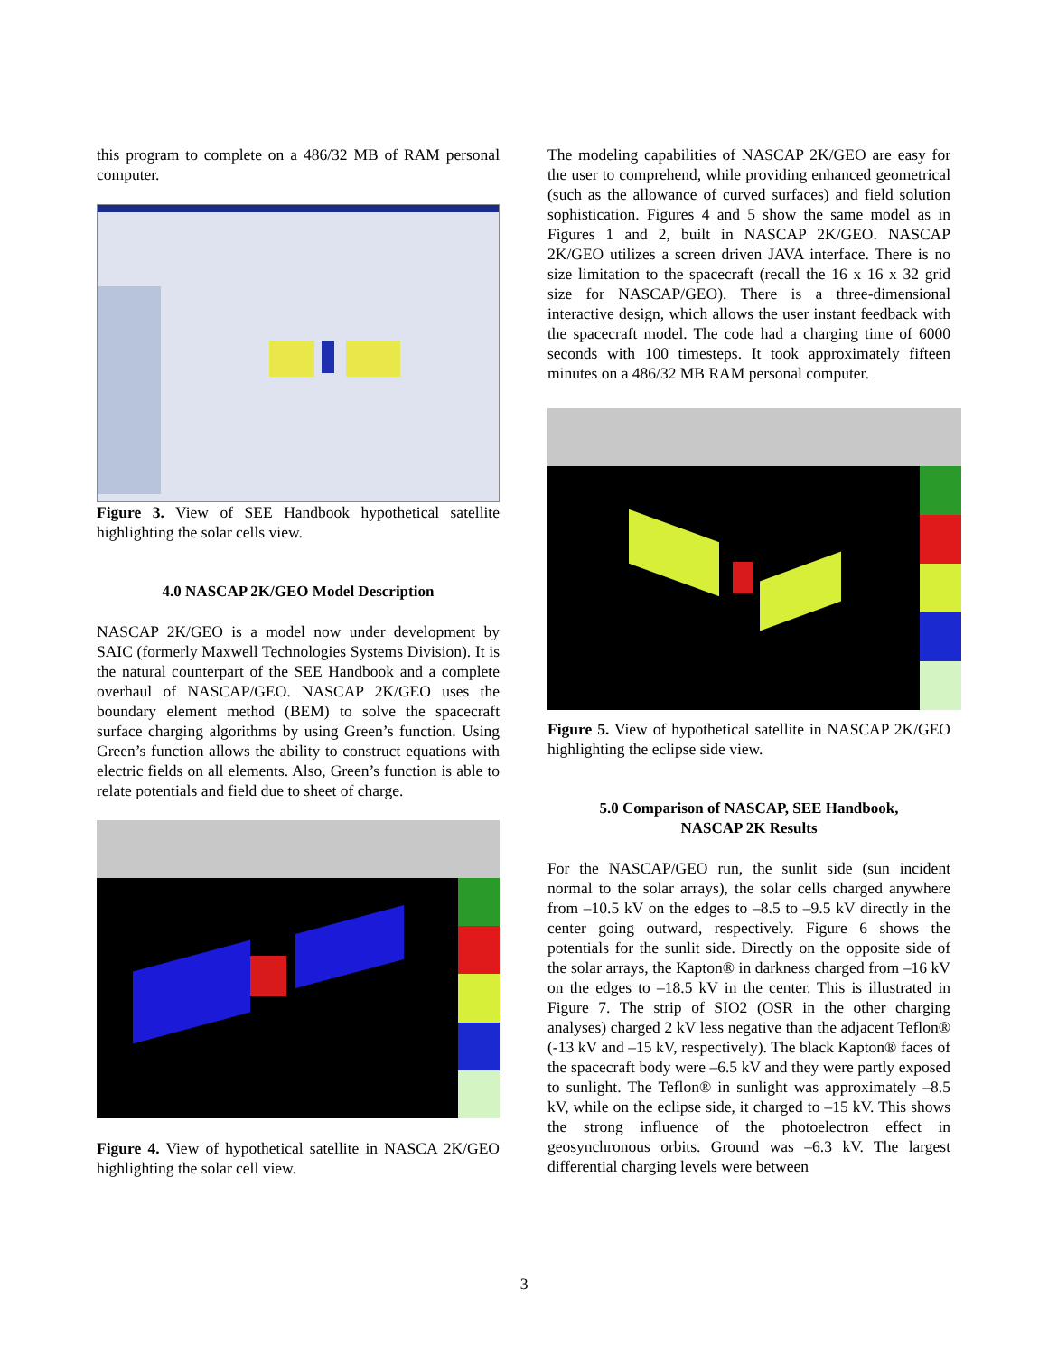this program to complete on a 486/32 MB of RAM personal computer.
Figure 3. View of SEE Handbook hypothetical satellite highlighting the solar cells view.
4.0 NASCAP 2K/GEO Model Description
NASCAP 2K/GEO is a model now under development by SAIC (formerly Maxwell Technologies Systems Division). It is the natural counterpart of the SEE Handbook and a complete overhaul of NASCAP/GEO. NASCAP 2K/GEO uses the boundary element method (BEM) to solve the spacecraft surface charging algorithms by using Green’s function. Using Green’s function allows the ability to construct equations with electric fields on all elements. Also, Green’s function is able to relate potentials and field due to sheet of charge.
Figure 4. View of hypothetical satellite in NASCA 2K/GEO highlighting the solar cell view.
The modeling capabilities of NASCAP 2K/GEO are easy for the user to comprehend, while providing enhanced geometrical (such as the allowance of curved surfaces) and field solution sophistication. Figures 4 and 5 show the same model as in Figures 1 and 2, built in NASCAP 2K/GEO. NASCAP 2K/GEO utilizes a screen driven JAVA interface. There is no size limitation to the spacecraft (recall the 16 x 16 x 32 grid size for NASCAP/GEO). There is a three-dimensional interactive design, which allows the user instant feedback with the spacecraft model. The code had a charging time of 6000 seconds with 100 timesteps. It took approximately fifteen minutes on a 486/32 MB RAM personal computer.
Figure 5. View of hypothetical satellite in NASCAP 2K/GEO highlighting the eclipse side view.
5.0 Comparison of NASCAP, SEE Handbook,
NASCAP 2K Results
For the NASCAP/GEO run, the sunlit side (sun incident normal to the solar arrays), the solar cells charged anywhere from –10.5 kV on the edges to –8.5 to –9.5 kV directly in the center going outward, respectively. Figure 6 shows the potentials for the sunlit side. Directly on the opposite side of the solar arrays, the Kapton® in darkness charged from –16 kV on the edges to –18.5 kV in the center. This is illustrated in Figure 7. The strip of SIO2 (OSR in the other charging analyses) charged 2 kV less negative than the adjacent Teflon® (-13 kV and –15 kV, respectively). The black Kapton® faces of the spacecraft body were –6.5 kV and they were partly exposed to sunlight. The Teflon® in sunlight was approximately –8.5 kV, while on the eclipse side, it charged to –15 kV. This shows the strong influence of the photoelectron effect in geosynchronous orbits. Ground was –6.3 kV. The largest differential charging levels were between
3